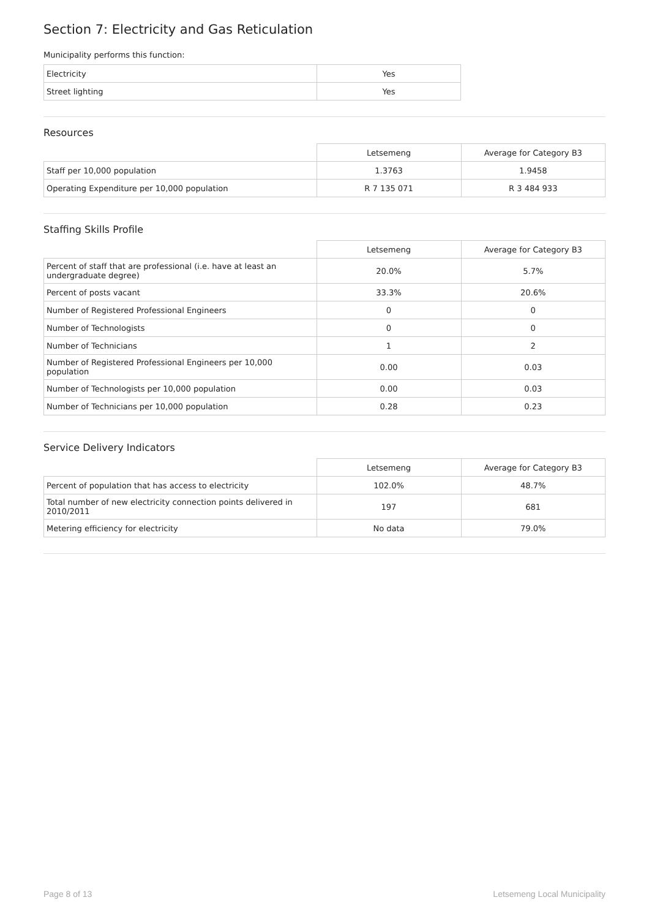Section 7: Electricity and Gas Reticulation
Municipality performs this function:
| Electricity | Yes |
| Street lighting | Yes |
Resources
| | Letsemeng | Average for Category B3 |
| --- | --- | --- |
| Staff per 10,000 population | 1.3763 | 1.9458 |
| Operating Expenditure per 10,000 population | R 7 135 071 | R 3 484 933 |
Staffing Skills Profile
| | Letsemeng | Average for Category B3 |
| --- | --- | --- |
| Percent of staff that are professional (i.e. have at least an undergraduate degree) | 20.0% | 5.7% |
| Percent of posts vacant | 33.3% | 20.6% |
| Number of Registered Professional Engineers | 0 | 0 |
| Number of Technologists | 0 | 0 |
| Number of Technicians | 1 | 2 |
| Number of Registered Professional Engineers per 10,000 population | 0.00 | 0.03 |
| Number of Technologists per 10,000 population | 0.00 | 0.03 |
| Number of Technicians per 10,000 population | 0.28 | 0.23 |
Service Delivery Indicators
| | Letsemeng | Average for Category B3 |
| --- | --- | --- |
| Percent of population that has access to electricity | 102.0% | 48.7% |
| Total number of new electricity connection points delivered in 2010/2011 | 197 | 681 |
| Metering efficiency for electricity | No data | 79.0% |
Page 8 of 13 Letsemeng Local Municipality